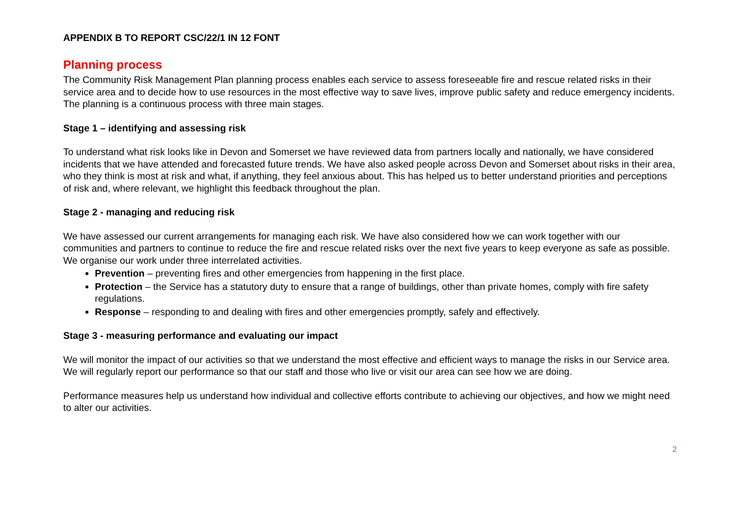APPENDIX B TO REPORT CSC/22/1 IN 12 FONT
Planning process
The Community Risk Management Plan planning process enables each service to assess foreseeable fire and rescue related risks in their service area and to decide how to use resources in the most effective way to save lives, improve public safety and reduce emergency incidents. The planning is a continuous process with three main stages.
Stage 1 – identifying and assessing risk
To understand what risk looks like in Devon and Somerset we have reviewed data from partners locally and nationally, we have considered incidents that we have attended and forecasted future trends. We have also asked people across Devon and Somerset about risks in their area, who they think is most at risk and what, if anything, they feel anxious about. This has helped us to better understand priorities and perceptions of risk and, where relevant, we highlight this feedback throughout the plan.
Stage 2 - managing and reducing risk
We have assessed our current arrangements for managing each risk. We have also considered how we can work together with our communities and partners to continue to reduce the fire and rescue related risks over the next five years to keep everyone as safe as possible. We organise our work under three interrelated activities.
Prevention – preventing fires and other emergencies from happening in the first place.
Protection – the Service has a statutory duty to ensure that a range of buildings, other than private homes, comply with fire safety regulations.
Response – responding to and dealing with fires and other emergencies promptly, safely and effectively.
Stage 3 - measuring performance and evaluating our impact
We will monitor the impact of our activities so that we understand the most effective and efficient ways to manage the risks in our Service area. We will regularly report our performance so that our staff and those who live or visit our area can see how we are doing.
Performance measures help us understand how individual and collective efforts contribute to achieving our objectives, and how we might need to alter our activities.
2